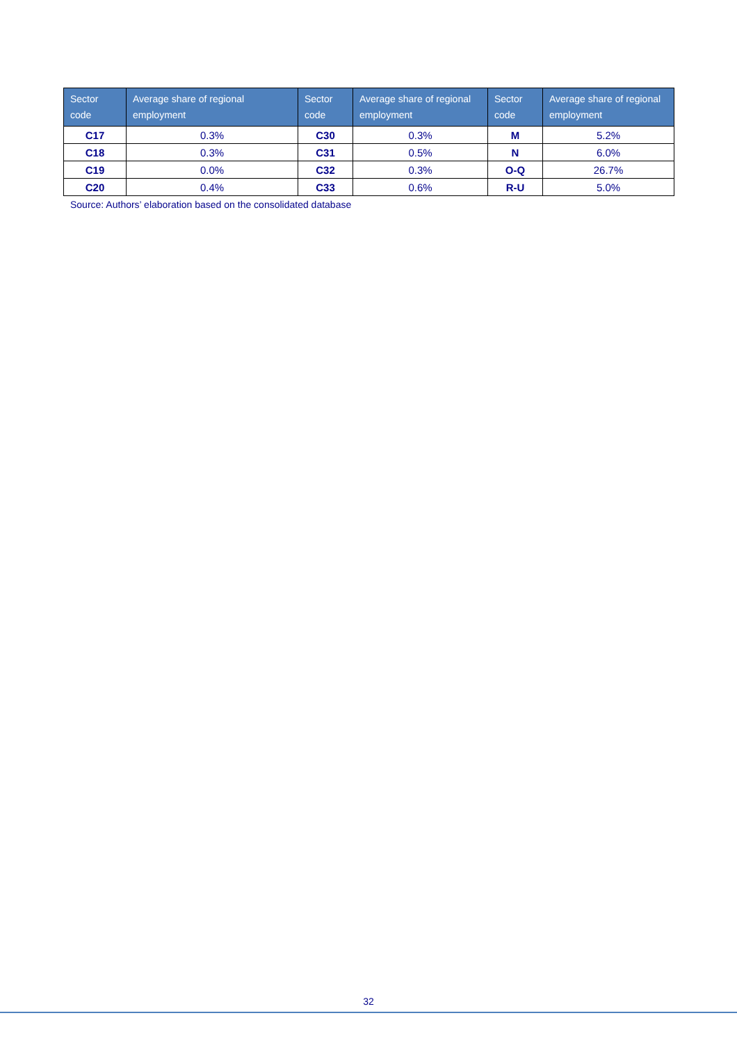| Sector code | Average share of regional employment | Sector code | Average share of regional employment | Sector code | Average share of regional employment |
| --- | --- | --- | --- | --- | --- |
| C17 | 0.3% | C30 | 0.3% | M | 5.2% |
| C18 | 0.3% | C31 | 0.5% | N | 6.0% |
| C19 | 0.0% | C32 | 0.3% | O-Q | 26.7% |
| C20 | 0.4% | C33 | 0.6% | R-U | 5.0% |
Source: Authors’ elaboration based on the consolidated database
32